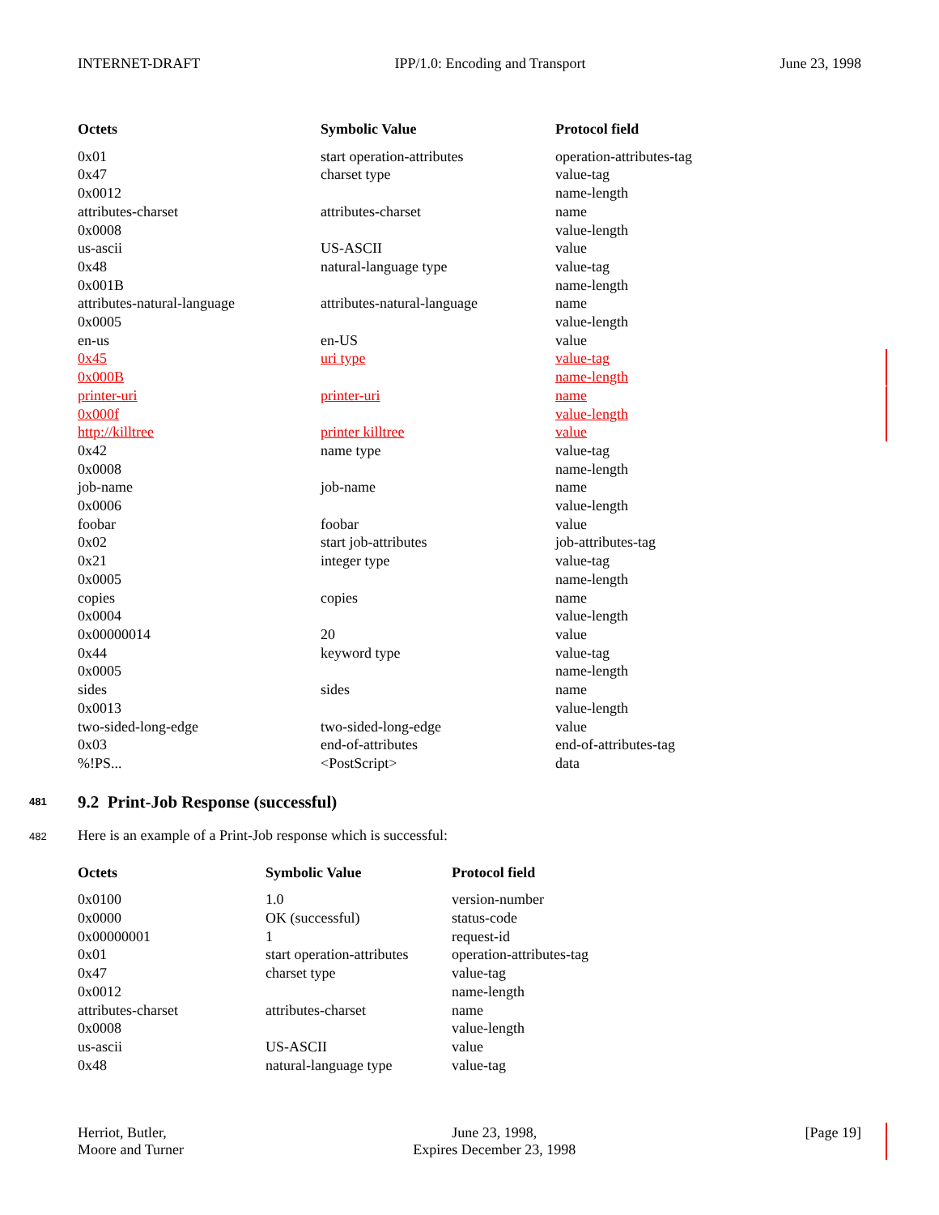INTERNET-DRAFT IPP/1.0: Encoding and Transport June 23, 1998
| Octets | Symbolic Value | Protocol field |
| --- | --- | --- |
| 0x01 | start operation-attributes | operation-attributes-tag |
| 0x47 | charset type | value-tag |
| 0x0012 | | name-length |
| attributes-charset | attributes-charset | name |
| 0x0008 | | value-length |
| us-ascii | US-ASCII | value |
| 0x48 | natural-language type | value-tag |
| 0x001B | | name-length |
| attributes-natural-language | attributes-natural-language | name |
| 0x0005 | | value-length |
| en-us | en-US | value |
| 0x45 | uri type | value-tag |
| 0x000B | | name-length |
| printer-uri | printer-uri | name |
| 0x000f | | value-length |
| http://killtree | printer killtree | value |
| 0x42 | name type | value-tag |
| 0x0008 | | name-length |
| job-name | job-name | name |
| 0x0006 | | value-length |
| foobar | foobar | value |
| 0x02 | start job-attributes | job-attributes-tag |
| 0x21 | integer type | value-tag |
| 0x0005 | | name-length |
| copies | copies | name |
| 0x0004 | | value-length |
| 0x00000014 | 20 | value |
| 0x44 | keyword type | value-tag |
| 0x0005 | | name-length |
| sides | sides | name |
| 0x0013 | | value-length |
| two-sided-long-edge | two-sided-long-edge | value |
| 0x03 | end-of-attributes | end-of-attributes-tag |
| %!PS... | <PostScript> | data |
481 9.2 Print-Job Response (successful)
482 Here is an example of a Print-Job response which is successful:
| Octets | Symbolic Value | Protocol field |
| --- | --- | --- |
| 0x0100 | 1.0 | version-number |
| 0x0000 | OK (successful) | status-code |
| 0x00000001 | 1 | request-id |
| 0x01 | start operation-attributes | operation-attributes-tag |
| 0x47 | charset type | value-tag |
| 0x0012 | | name-length |
| attributes-charset | attributes-charset | name |
| 0x0008 | | value-length |
| us-ascii | US-ASCII | value |
| 0x48 | natural-language type | value-tag |
Herriot, Butler,
Moore and Turner June 23, 1998,
Expires December 23, 1998 [Page 19]